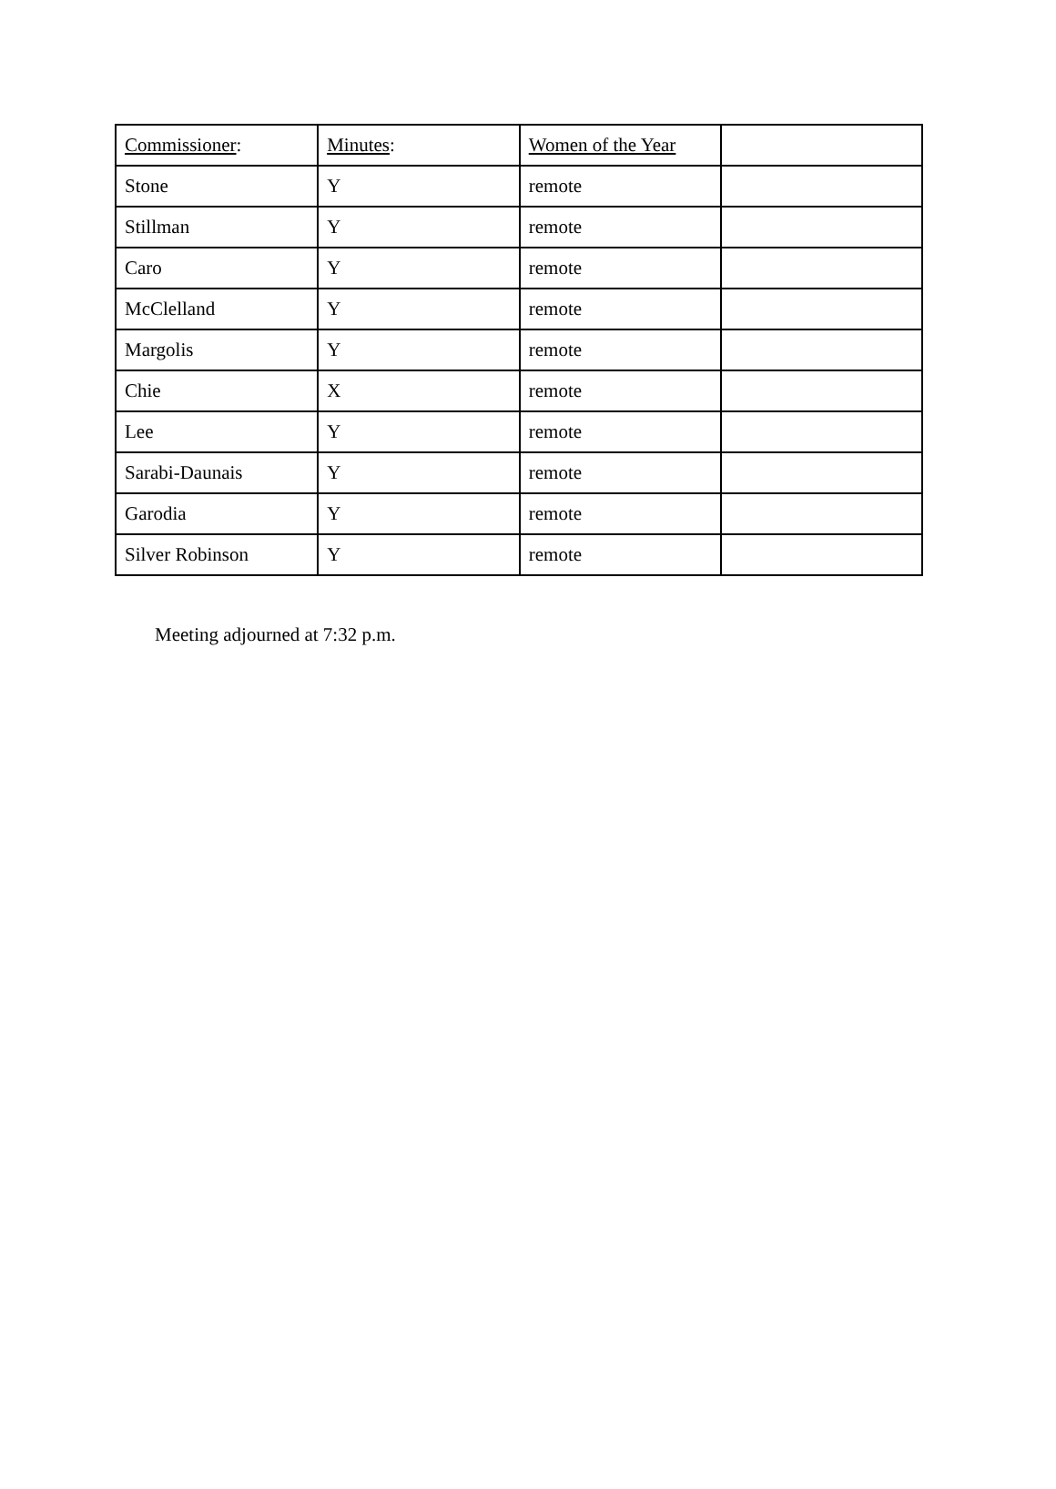| Commissioner : | Minutes : | Women of the Year | |
| Stone | Y | remote | |
| Stillman | Y | remote | |
| Caro | Y | remote | |
| McClelland | Y | remote | |
| Margolis | Y | remote | |
| Chie | X | remote | |
| Lee | Y | remote | |
| Sarabi-Daunais | Y | remote | |
| Garodia | Y | remote | |
| Silver Robinson | Y | remote | |
Meeting adjourned at 7:32 p.m.